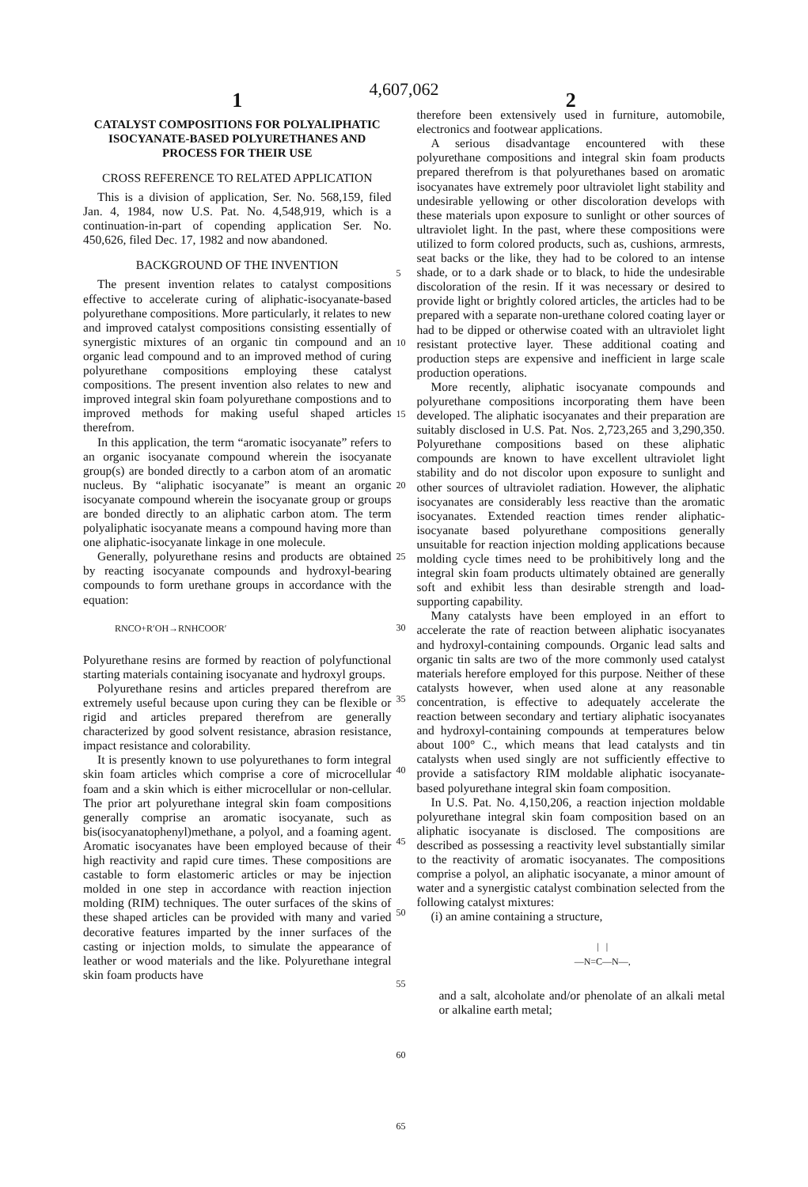4,607,062
1
CATALYST COMPOSITIONS FOR POLYALIPHATIC ISOCYANATE-BASED POLYURETHANES AND PROCESS FOR THEIR USE
CROSS REFERENCE TO RELATED APPLICATION
This is a division of application, Ser. No. 568,159, filed Jan. 4, 1984, now U.S. Pat. No. 4,548,919, which is a continuation-in-part of copending application Ser. No. 450,626, filed Dec. 17, 1982 and now abandoned.
BACKGROUND OF THE INVENTION
The present invention relates to catalyst compositions effective to accelerate curing of aliphatic-isocyanate-based polyurethane compositions. More particularly, it relates to new and improved catalyst compositions consisting essentially of synergistic mixtures of an organic tin compound and an organic lead compound and to an improved method of curing polyurethane compositions employing these catalyst compositions. The present invention also relates to new and improved integral skin foam polyurethane compostions and to improved methods for making useful shaped articles therefrom.
In this application, the term “aromatic isocyanate” refers to an organic isocyanate compound wherein the isocyanate group(s) are bonded directly to a carbon atom of an aromatic nucleus. By “aliphatic isocyanate” is meant an organic isocyanate compound wherein the isocyanate group or groups are bonded directly to an aliphatic carbon atom. The term polyaliphatic isocyanate means a compound having more than one aliphatic-isocyanate linkage in one molecule.
Generally, polyurethane resins and products are obtained by reacting isocyanate compounds and hydroxyl-bearing compounds to form urethane groups in accordance with the equation:
RNCO+R′OH→RNHCOOR′
Polyurethane resins are formed by reaction of polyfunctional starting materials containing isocyanate and hydroxyl groups.
Polyurethane resins and articles prepared therefrom are extremely useful because upon curing they can be flexible or rigid and articles prepared therefrom are generally characterized by good solvent resistance, abrasion resistance, impact resistance and colorability.
It is presently known to use polyurethanes to form integral skin foam articles which comprise a core of microcellular foam and a skin which is either microcellular or non-cellular. The prior art polyurethane integral skin foam compositions generally comprise an aromatic isocyanate, such as bis(isocyanatophenyl)methane, a polyol, and a foaming agent. Aromatic isocyanates have been employed because of their high reactivity and rapid cure times. These compositions are castable to form elastomeric articles or may be injection molded in one step in accordance with reaction injection molding (RIM) techniques. The outer surfaces of the skins of these shaped articles can be provided with many and varied decorative features imparted by the inner surfaces of the casting or injection molds, to simulate the appearance of leather or wood materials and the like. Polyurethane integral skin foam products have
5
10
15
20
25
30
35
40
45
50
55
60
65
2
therefore been extensively used in furniture, automobile, electronics and footwear applications.
A serious disadvantage encountered with these polyurethane compositions and integral skin foam products prepared therefrom is that polyurethanes based on aromatic isocyanates have extremely poor ultraviolet light stability and undesirable yellowing or other discoloration develops with these materials upon exposure to sunlight or other sources of ultraviolet light. In the past, where these compositions were utilized to form colored products, such as, cushions, armrests, seat backs or the like, they had to be colored to an intense shade, or to a dark shade or to black, to hide the undesirable discoloration of the resin. If it was necessary or desired to provide light or brightly colored articles, the articles had to be prepared with a separate non-urethane colored coating layer or had to be dipped or otherwise coated with an ultraviolet light resistant protective layer. These additional coating and production steps are expensive and inefficient in large scale production operations.
More recently, aliphatic isocyanate compounds and polyurethane compositions incorporating them have been developed. The aliphatic isocyanates and their preparation are suitably disclosed in U.S. Pat. Nos. 2,723,265 and 3,290,350. Polyurethane compositions based on these aliphatic compounds are known to have excellent ultraviolet light stability and do not discolor upon exposure to sunlight and other sources of ultraviolet radiation. However, the aliphatic isocyanates are considerably less reactive than the aromatic isocyanates. Extended reaction times render aliphatic-isocyanate based polyurethane compositions generally unsuitable for reaction injection molding applications because molding cycle times need to be prohibitively long and the integral skin foam products ultimately obtained are generally soft and exhibit less than desirable strength and load-supporting capability.
Many catalysts have been employed in an effort to accelerate the rate of reaction between aliphatic isocyanates and hydroxyl-containing compounds. Organic lead salts and organic tin salts are two of the more commonly used catalyst materials herefore employed for this purpose. Neither of these catalysts however, when used alone at any reasonable concentration, is effective to adequately accelerate the reaction between secondary and tertiary aliphatic isocyanates and hydroxyl-containing compounds at temperatures below about 100° C., which means that lead catalysts and tin catalysts when used singly are not sufficiently effective to provide a satisfactory RIM moldable aliphatic isocyanate-based polyurethane integral skin foam composition.
In U.S. Pat. No. 4,150,206, a reaction injection moldable polyurethane integral skin foam composition based on an aliphatic isocyanate is disclosed. The compositions are described as possessing a reactivity level substantially similar to the reactivity of aromatic isocyanates. The compositions comprise a polyol, an aliphatic isocyanate, a minor amount of water and a synergistic catalyst combination selected from the following catalyst mixtures:
(i) an amine containing a structure,
| |
—N=C—N—,
and a salt, alcoholate and/or phenolate of an alkali metal or alkaline earth metal;